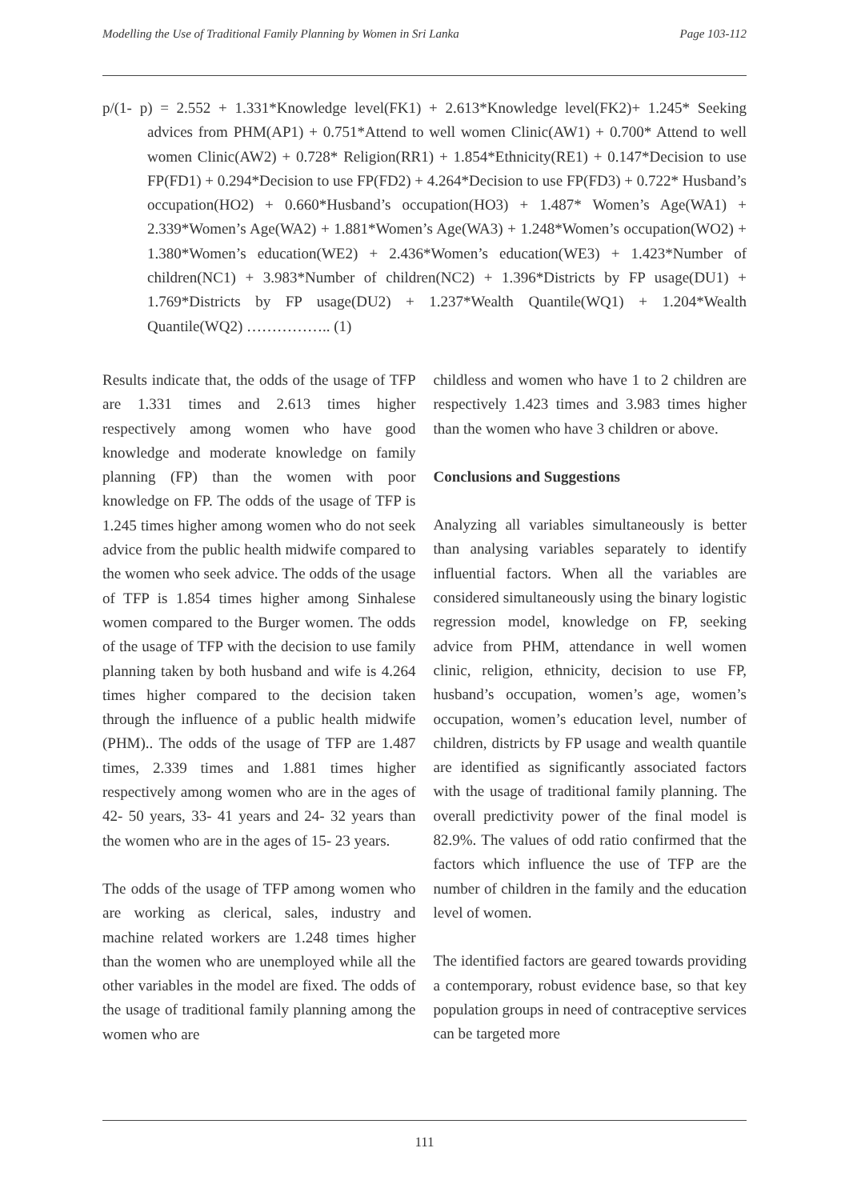Modelling the Use of Traditional Family Planning by Women in Sri Lanka Page 103-112
p/(1- p) = 2.552 + 1.331*Knowledge level(FK1) + 2.613*Knowledge level(FK2)+ 1.245* Seeking advices from PHM(AP1) + 0.751*Attend to well women Clinic(AW1) + 0.700* Attend to well women Clinic(AW2) + 0.728* Religion(RR1) + 1.854*Ethnicity(RE1) + 0.147*Decision to use FP(FD1) + 0.294*Decision to use FP(FD2) + 4.264*Decision to use FP(FD3) + 0.722* Husband’s occupation(HO2) + 0.660*Husband’s occupation(HO3) + 1.487* Women’s Age(WA1) + 2.339*Women’s Age(WA2) + 1.881*Women’s Age(WA3) + 1.248*Women’s occupation(WO2) + 1.380*Women’s education(WE2) + 2.436*Women’s education(WE3) + 1.423*Number of children(NC1) + 3.983*Number of children(NC2) + 1.396*Districts by FP usage(DU1) + 1.769*Districts by FP usage(DU2) + 1.237*Wealth Quantile(WQ1) + 1.204*Wealth Quantile(WQ2) …………….. (1)
Results indicate that, the odds of the usage of TFP are 1.331 times and 2.613 times higher respectively among women who have good knowledge and moderate knowledge on family planning (FP) than the women with poor knowledge on FP. The odds of the usage of TFP is 1.245 times higher among women who do not seek advice from the public health midwife compared to the women who seek advice. The odds of the usage of TFP is 1.854 times higher among Sinhalese women compared to the Burger women. The odds of the usage of TFP with the decision to use family planning taken by both husband and wife is 4.264 times higher compared to the decision taken through the influence of a public health midwife (PHM).. The odds of the usage of TFP are 1.487 times, 2.339 times and 1.881 times higher respectively among women who are in the ages of 42- 50 years, 33- 41 years and 24- 32 years than the women who are in the ages of 15- 23 years.
The odds of the usage of TFP among women who are working as clerical, sales, industry and machine related workers are 1.248 times higher than the women who are unemployed while all the other variables in the model are fixed. The odds of the usage of traditional family planning among the women who are
childless and women who have 1 to 2 children are respectively 1.423 times and 3.983 times higher than the women who have 3 children or above.
Conclusions and Suggestions
Analyzing all variables simultaneously is better than analysing variables separately to identify influential factors. When all the variables are considered simultaneously using the binary logistic regression model, knowledge on FP, seeking advice from PHM, attendance in well women clinic, religion, ethnicity, decision to use FP, husband’s occupation, women’s age, women’s occupation, women’s education level, number of children, districts by FP usage and wealth quantile are identified as significantly associated factors with the usage of traditional family planning. The overall predictivity power of the final model is 82.9%. The values of odd ratio confirmed that the factors which influence the use of TFP are the number of children in the family and the education level of women.
The identified factors are geared towards providing a contemporary, robust evidence base, so that key population groups in need of contraceptive services can be targeted more
111